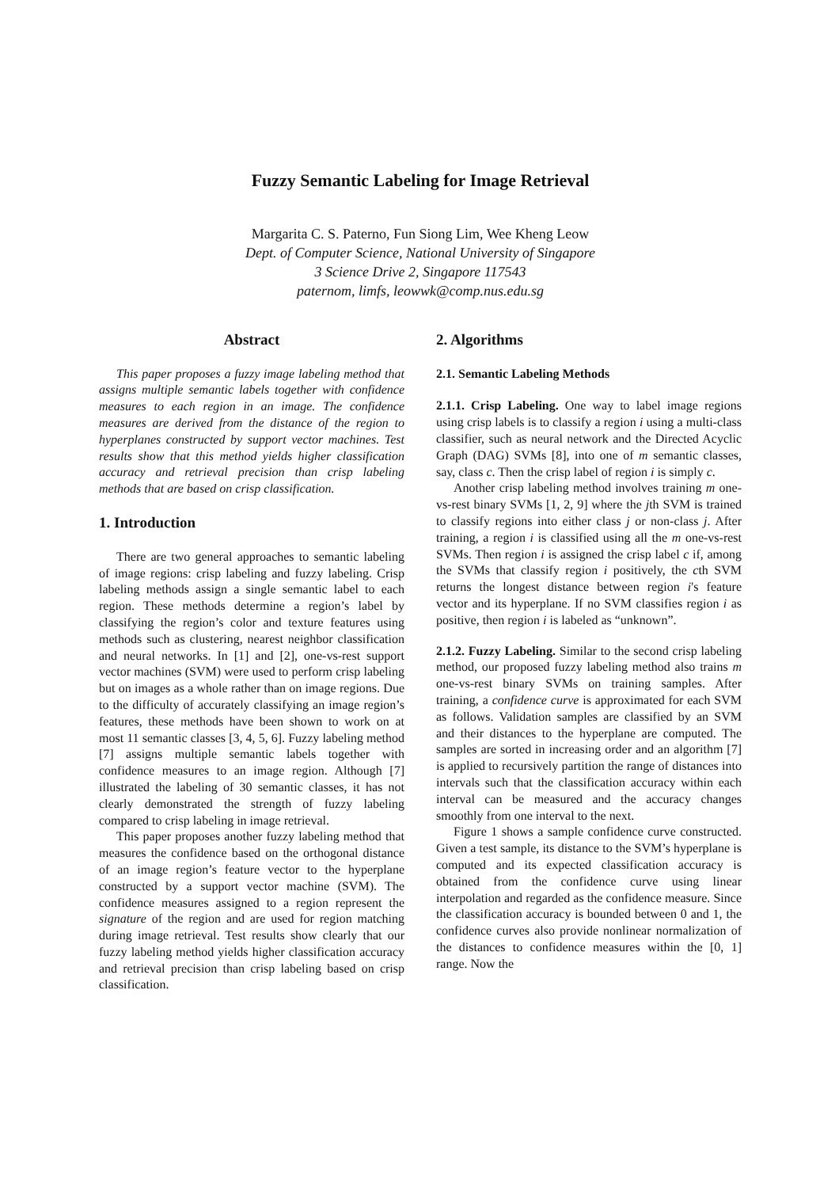Fuzzy Semantic Labeling for Image Retrieval
Margarita C. S. Paterno, Fun Siong Lim, Wee Kheng Leow
Dept. of Computer Science, National University of Singapore
3 Science Drive 2, Singapore 117543
paternom, limfs, leowwk@comp.nus.edu.sg
Abstract
This paper proposes a fuzzy image labeling method that assigns multiple semantic labels together with confidence measures to each region in an image. The confidence measures are derived from the distance of the region to hyperplanes constructed by support vector machines. Test results show that this method yields higher classification accuracy and retrieval precision than crisp labeling methods that are based on crisp classification.
1. Introduction
There are two general approaches to semantic labeling of image regions: crisp labeling and fuzzy labeling. Crisp labeling methods assign a single semantic label to each region. These methods determine a region’s label by classifying the region’s color and texture features using methods such as clustering, nearest neighbor classification and neural networks. In [1] and [2], one-vs-rest support vector machines (SVM) were used to perform crisp labeling but on images as a whole rather than on image regions. Due to the difficulty of accurately classifying an image region’s features, these methods have been shown to work on at most 11 semantic classes [3, 4, 5, 6]. Fuzzy labeling method [7] assigns multiple semantic labels together with confidence measures to an image region. Although [7] illustrated the labeling of 30 semantic classes, it has not clearly demonstrated the strength of fuzzy labeling compared to crisp labeling in image retrieval.
This paper proposes another fuzzy labeling method that measures the confidence based on the orthogonal distance of an image region’s feature vector to the hyperplane constructed by a support vector machine (SVM). The confidence measures assigned to a region represent the signature of the region and are used for region matching during image retrieval. Test results show clearly that our fuzzy labeling method yields higher classification accuracy and retrieval precision than crisp labeling based on crisp classification.
2. Algorithms
2.1. Semantic Labeling Methods
2.1.1. Crisp Labeling. One way to label image regions using crisp labels is to classify a region i using a multi-class classifier, such as neural network and the Directed Acyclic Graph (DAG) SVMs [8], into one of m semantic classes, say, class c. Then the crisp label of region i is simply c.
Another crisp labeling method involves training m one-vs-rest binary SVMs [1, 2, 9] where the jth SVM is trained to classify regions into either class j or non-class j. After training, a region i is classified using all the m one-vs-rest SVMs. Then region i is assigned the crisp label c if, among the SVMs that classify region i positively, the cth SVM returns the longest distance between region i's feature vector and its hyperplane. If no SVM classifies region i as positive, then region i is labeled as “unknown”.
2.1.2. Fuzzy Labeling. Similar to the second crisp labeling method, our proposed fuzzy labeling method also trains m one-vs-rest binary SVMs on training samples. After training, a confidence curve is approximated for each SVM as follows. Validation samples are classified by an SVM and their distances to the hyperplane are computed. The samples are sorted in increasing order and an algorithm [7] is applied to recursively partition the range of distances into intervals such that the classification accuracy within each interval can be measured and the accuracy changes smoothly from one interval to the next.
Figure 1 shows a sample confidence curve constructed. Given a test sample, its distance to the SVM’s hyperplane is computed and its expected classification accuracy is obtained from the confidence curve using linear interpolation and regarded as the confidence measure. Since the classification accuracy is bounded between 0 and 1, the confidence curves also provide nonlinear normalization of the distances to confidence measures within the [0, 1] range. Now the